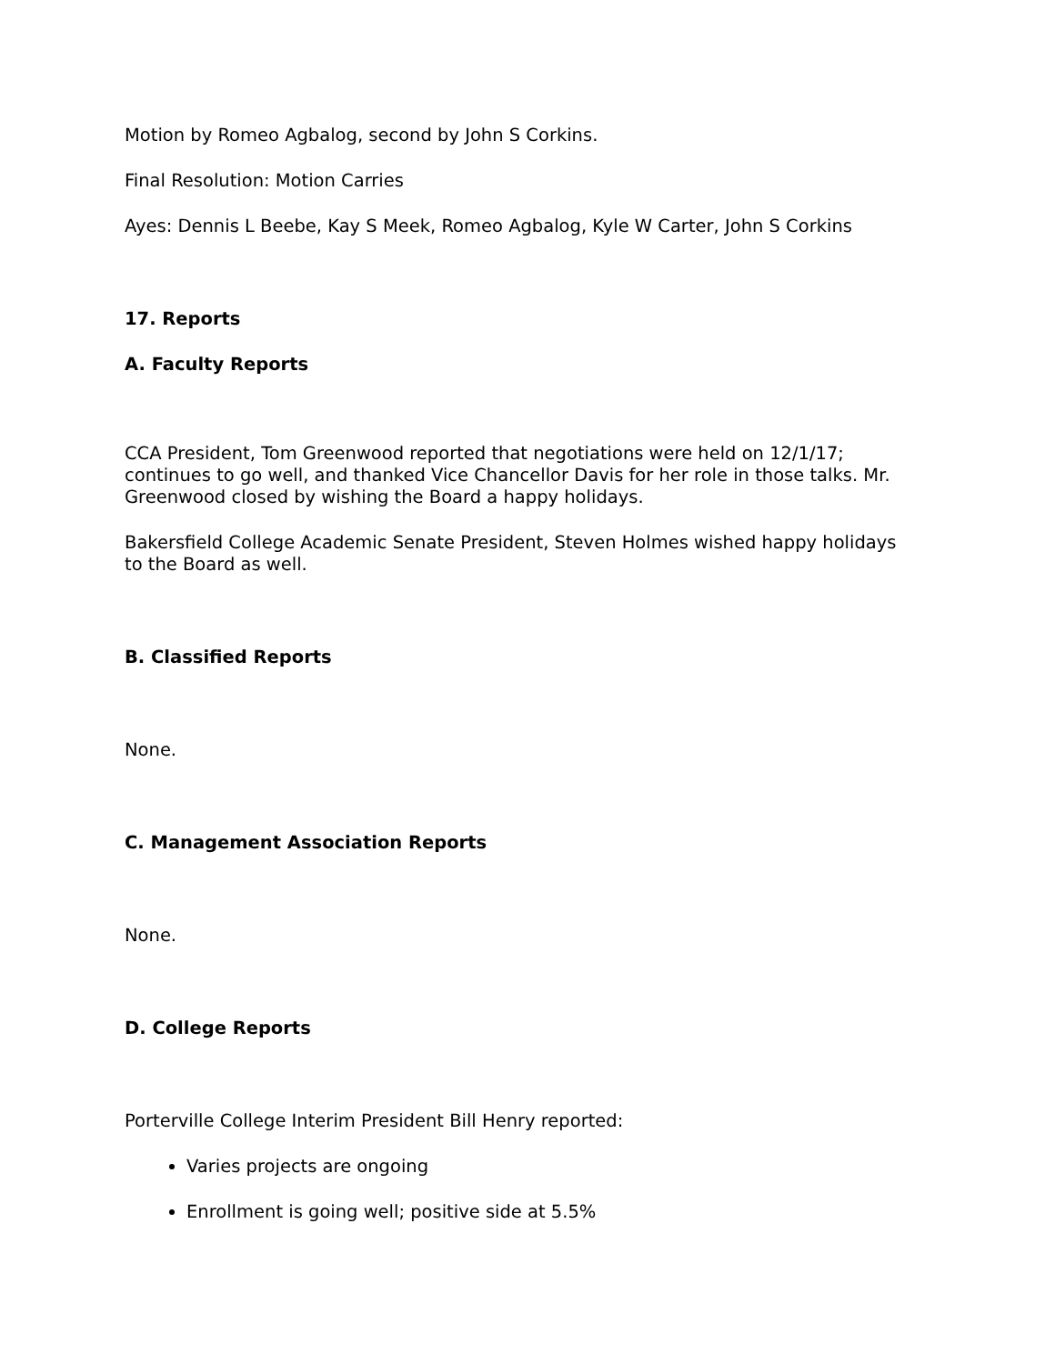Motion by Romeo Agbalog, second by John S Corkins.
Final Resolution: Motion Carries
Ayes: Dennis L Beebe, Kay S Meek, Romeo Agbalog, Kyle W Carter, John S Corkins
17. Reports
A. Faculty Reports
CCA President, Tom Greenwood reported that negotiations were held on 12/1/17; continues to go well, and thanked Vice Chancellor Davis for her role in those talks. Mr. Greenwood closed by wishing the Board a happy holidays.
Bakersfield College Academic Senate President, Steven Holmes wished happy holidays to the Board as well.
B. Classified Reports
None.
C. Management Association Reports
None.
D. College Reports
Porterville College Interim President Bill Henry reported:
Varies projects are ongoing
Enrollment is going well; positive side at 5.5%